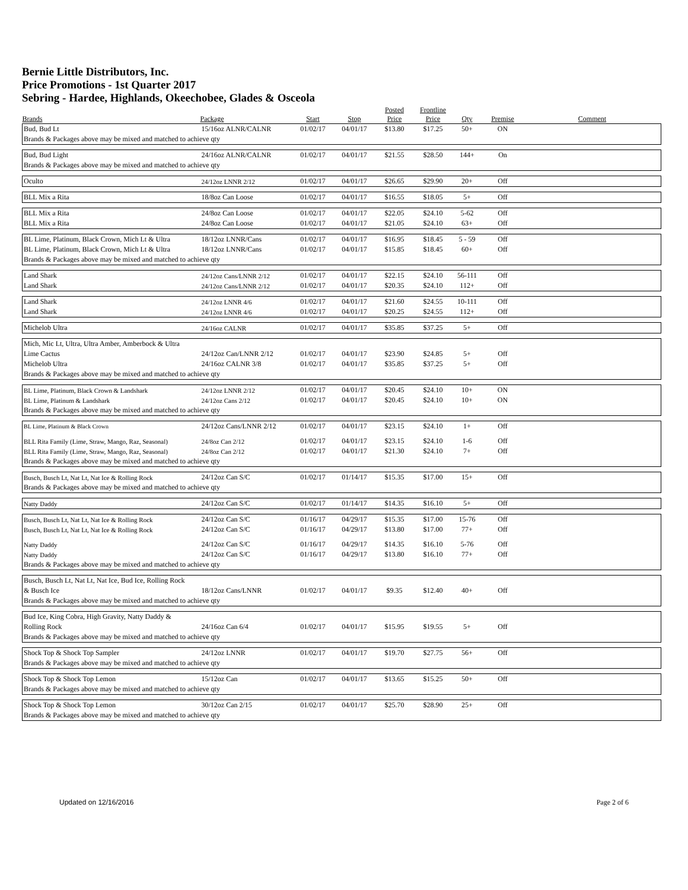Bernie Little Distributors, Inc.
Price Promotions - 1st Quarter 2017
Sebring - Hardee, Highlands, Okeechobee, Glades & Osceola
| Brands | Package | Start | Stop | Posted Price | Frontline Price | Qty | Premise | Comment |
| --- | --- | --- | --- | --- | --- | --- | --- | --- |
| Bud, Bud Lt | 15/16oz ALNR/CALNR | 01/02/17 | 04/01/17 | $13.80 | $17.25 | 50+ | ON | |
| Brands & Packages above may be mixed and matched to achieve qty | | | | | | | | |
| Bud, Bud Light | 24/16oz ALNR/CALNR | 01/02/17 | 04/01/17 | $21.55 | $28.50 | 144+ | On | |
| Brands & Packages above may be mixed and matched to achieve qty | | | | | | | | |
| Oculto | 24/12oz LNNR 2/12 | 01/02/17 | 04/01/17 | $26.65 | $29.90 | 20+ | Off | |
| BLL Mix a Rita | 18/8oz Can Loose | 01/02/17 | 04/01/17 | $16.55 | $18.05 | 5+ | Off | |
| BLL Mix a Rita | 24/8oz Can Loose | 01/02/17 | 04/01/17 | $22.05 | $24.10 | 5-62 | Off | |
| BLL Mix a Rita | 24/8oz Can Loose | 01/02/17 | 04/01/17 | $21.05 | $24.10 | 63+ | Off | |
| BL Lime, Platinum, Black Crown, Mich Lt & Ultra | 18/12oz LNNR/Cans | 01/02/17 | 04/01/17 | $16.95 | $18.45 | 5 - 59 | Off | |
| BL Lime, Platinum, Black Crown, Mich Lt & Ultra | 18/12oz LNNR/Cans | 01/02/17 | 04/01/17 | $15.85 | $18.45 | 60+ | Off | |
| Brands & Packages above may be mixed and matched to achieve qty | | | | | | | | |
| Land Shark | 24/12oz Cans/LNNR 2/12 | 01/02/17 | 04/01/17 | $22.15 | $24.10 | 56-111 | Off | |
| Land Shark | 24/12oz Cans/LNNR 2/12 | 01/02/17 | 04/01/17 | $20.35 | $24.10 | 112+ | Off | |
| Land Shark | 24/12oz LNNR 4/6 | 01/02/17 | 04/01/17 | $21.60 | $24.55 | 10-111 | Off | |
| Land Shark | 24/12oz LNNR 4/6 | 01/02/17 | 04/01/17 | $20.25 | $24.55 | 112+ | Off | |
| Michelob Ultra | 24/16oz CALNR | 01/02/17 | 04/01/17 | $35.85 | $37.25 | 5+ | Off | |
| Mich, Mic Lt, Ultra, Ultra Amber, Amberbock & Ultra | | | | | | | | |
| Lime Cactus | 24/12oz Can/LNNR 2/12 | 01/02/17 | 04/01/17 | $23.90 | $24.85 | 5+ | Off | |
| Michelob Ultra | 24/16oz CALNR 3/8 | 01/02/17 | 04/01/17 | $35.85 | $37.25 | 5+ | Off | |
| Brands & Packages above may be mixed and matched to achieve qty | | | | | | | | |
| BL Lime, Platinum, Black Crown & Landshark | 24/12oz LNNR 2/12 | 01/02/17 | 04/01/17 | $20.45 | $24.10 | 10+ | ON | |
| BL Lime, Platinum & Landshark | 24/12oz Cans 2/12 | 01/02/17 | 04/01/17 | $20.45 | $24.10 | 10+ | ON | |
| Brands & Packages above may be mixed and matched to achieve qty | | | | | | | | |
| BL Lime, Platinum & Black Crown | 24/12oz Cans/LNNR 2/12 | 01/02/17 | 04/01/17 | $23.15 | $24.10 | 1+ | Off | |
| BLL Rita Family (Lime, Straw, Mango, Raz, Seasonal) | 24/8oz Can 2/12 | 01/02/17 | 04/01/17 | $23.15 | $24.10 | 1-6 | Off | |
| BLL Rita Family (Lime, Straw, Mango, Raz, Seasonal) | 24/8oz Can 2/12 | 01/02/17 | 04/01/17 | $21.30 | $24.10 | 7+ | Off | |
| Brands & Packages above may be mixed and matched to achieve qty | | | | | | | | |
| Busch, Busch Lt, Nat Lt, Nat Ice & Rolling Rock | 24/12oz Can S/C | 01/02/17 | 01/14/17 | $15.35 | $17.00 | 15+ | Off | |
| Brands & Packages above may be mixed and matched to achieve qty | | | | | | | | |
| Natty Daddy | 24/12oz Can S/C | 01/02/17 | 01/14/17 | $14.35 | $16.10 | 5+ | Off | |
| Busch, Busch Lt, Nat Lt, Nat Ice & Rolling Rock | 24/12oz Can S/C | 01/16/17 | 04/29/17 | $15.35 | $17.00 | 15-76 | Off | |
| Busch, Busch Lt, Nat Lt, Nat Ice & Rolling Rock | 24/12oz Can S/C | 01/16/17 | 04/29/17 | $13.80 | $17.00 | 77+ | Off | |
| Natty Daddy | 24/12oz Can S/C | 01/16/17 | 04/29/17 | $14.35 | $16.10 | 5-76 | Off | |
| Natty Daddy | 24/12oz Can S/C | 01/16/17 | 04/29/17 | $13.80 | $16.10 | 77+ | Off | |
| Brands & Packages above may be mixed and matched to achieve qty | | | | | | | | |
| Busch, Busch Lt, Nat Lt, Nat Ice, Bud Ice, Rolling Rock | | | | | | | | |
| & Busch Ice | 18/12oz Cans/LNNR | 01/02/17 | 04/01/17 | $9.35 | $12.40 | 40+ | Off | |
| Brands & Packages above may be mixed and matched to achieve qty | | | | | | | | |
| Bud Ice, King Cobra, High Gravity, Natty Daddy & | | | | | | | | |
| Rolling Rock | 24/16oz Can 6/4 | 01/02/17 | 04/01/17 | $15.95 | $19.55 | 5+ | Off | |
| Brands & Packages above may be mixed and matched to achieve qty | | | | | | | | |
| Shock Top & Shock Top Sampler | 24/12oz LNNR | 01/02/17 | 04/01/17 | $19.70 | $27.75 | 56+ | Off | |
| Brands & Packages above may be mixed and matched to achieve qty | | | | | | | | |
| Shock Top & Shock Top Lemon | 15/12oz Can | 01/02/17 | 04/01/17 | $13.65 | $15.25 | 50+ | Off | |
| Brands & Packages above may be mixed and matched to achieve qty | | | | | | | | |
| Shock Top & Shock Top Lemon | 30/12oz Can 2/15 | 01/02/17 | 04/01/17 | $25.70 | $28.90 | 25+ | Off | |
| Brands & Packages above may be mixed and matched to achieve qty | | | | | | | | |
Updated on 12/16/2016 Page 2 of 6